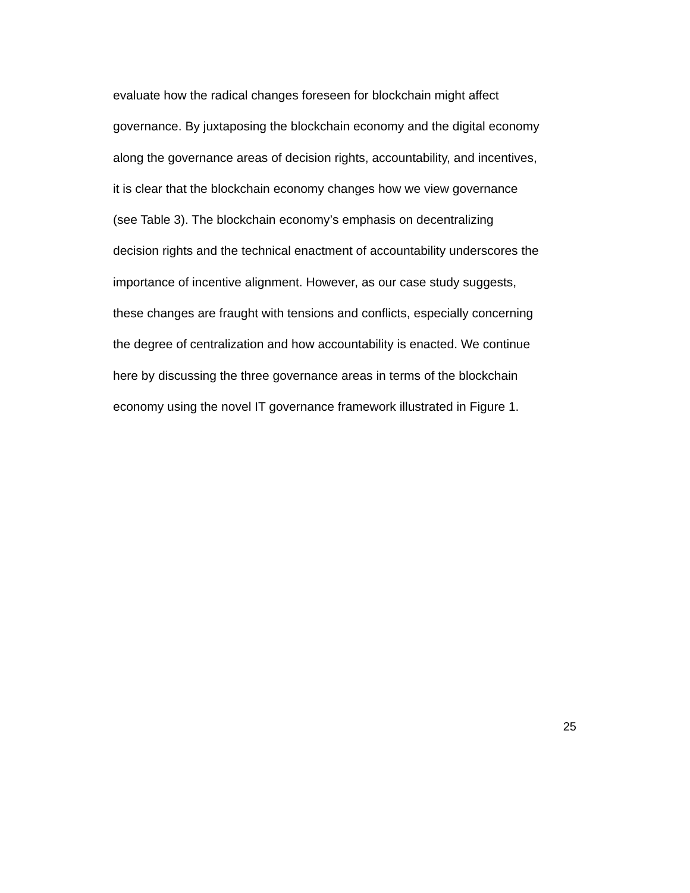evaluate how the radical changes foreseen for blockchain might affect
governance. By juxtaposing the blockchain economy and the digital economy
along the governance areas of decision rights, accountability, and incentives,
it is clear that the blockchain economy changes how we view governance
(see Table 3). The blockchain economy’s emphasis on decentralizing
decision rights and the technical enactment of accountability underscores the
importance of incentive alignment. However, as our case study suggests,
these changes are fraught with tensions and conflicts, especially concerning
the degree of centralization and how accountability is enacted. We continue
here by discussing the three governance areas in terms of the blockchain
economy using the novel IT governance framework illustrated in Figure 1.
25